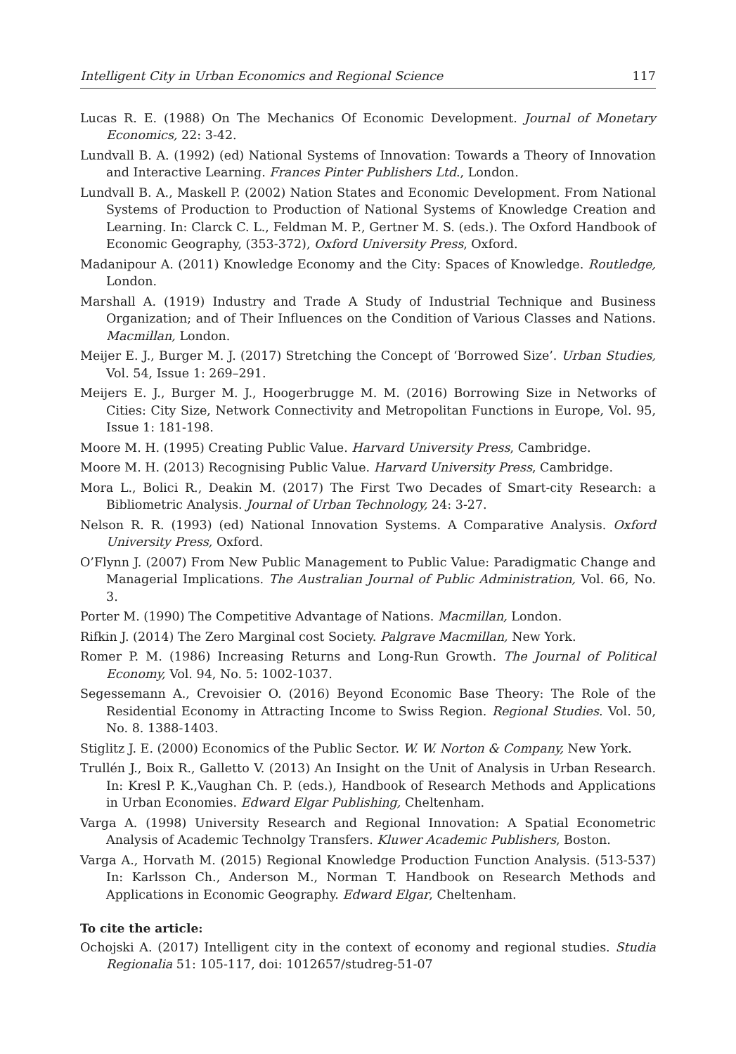Intelligent City in Urban Economics and Regional Science 117
Lucas R. E. (1988) On The Mechanics Of Economic Development. Journal of Monetary Economics, 22: 3-42.
Lundvall B. A. (1992) (ed) National Systems of Innovation: Towards a Theory of Innovation and Interactive Learning. Frances Pinter Publishers Ltd., London.
Lundvall B. A., Maskell P. (2002) Nation States and Economic Development. From National Systems of Production to Production of National Systems of Knowledge Creation and Learning. In: Clarck C. L., Feldman M. P., Gertner M. S. (eds.). The Oxford Handbook of Economic Geography, (353-372), Oxford University Press, Oxford.
Madanipour A. (2011) Knowledge Economy and the City: Spaces of Knowledge. Routledge, London.
Marshall A. (1919) Industry and Trade A Study of Industrial Technique and Business Organization; and of Their Influences on the Condition of Various Classes and Nations. Macmillan, London.
Meijer E. J., Burger M. J. (2017) Stretching the Concept of ‘Borrowed Size’. Urban Studies, Vol. 54, Issue 1: 269–291.
Meijers E. J., Burger M. J., Hoogerbrugge M. M. (2016) Borrowing Size in Networks of Cities: City Size, Network Connectivity and Metropolitan Functions in Europe, Vol. 95, Issue 1: 181-198.
Moore M. H. (1995) Creating Public Value. Harvard University Press, Cambridge.
Moore M. H. (2013) Recognising Public Value. Harvard University Press, Cambridge.
Mora L., Bolici R., Deakin M. (2017) The First Two Decades of Smart-city Research: a Bibliometric Analysis. Journal of Urban Technology, 24: 3-27.
Nelson R. R. (1993) (ed) National Innovation Systems. A Comparative Analysis. Oxford University Press, Oxford.
O’Flynn J. (2007) From New Public Management to Public Value: Paradigmatic Change and Managerial Implications. The Australian Journal of Public Administration, Vol. 66, No. 3.
Porter M. (1990) The Competitive Advantage of Nations. Macmillan, London.
Rifkin J. (2014) The Zero Marginal cost Society. Palgrave Macmillan, New York.
Romer P. M. (1986) Increasing Returns and Long-Run Growth. The Journal of Political Economy, Vol. 94, No. 5: 1002-1037.
Segessemann A., Crevoisier O. (2016) Beyond Economic Base Theory: The Role of the Residential Economy in Attracting Income to Swiss Region. Regional Studies. Vol. 50, No. 8. 1388-1403.
Stiglitz J. E. (2000) Economics of the Public Sector. W. W. Norton & Company, New York.
Trullén J., Boix R., Galletto V. (2013) An Insight on the Unit of Analysis in Urban Research. In: Kresl P. K.,Vaughan Ch. P. (eds.), Handbook of Research Methods and Applications in Urban Economies. Edward Elgar Publishing, Cheltenham.
Varga A. (1998) University Research and Regional Innovation: A Spatial Econometric Analysis of Academic Technolgy Transfers. Kluwer Academic Publishers, Boston.
Varga A., Horvath M. (2015) Regional Knowledge Production Function Analysis. (513-537) In: Karlsson Ch., Anderson M., Norman T. Handbook on Research Methods and Applications in Economic Geography. Edward Elgar, Cheltenham.
To cite the article:
Ochojski A. (2017) Intelligent city in the context of economy and regional studies. Studia Regionalia 51: 105-117, doi: 1012657/studreg-51-07